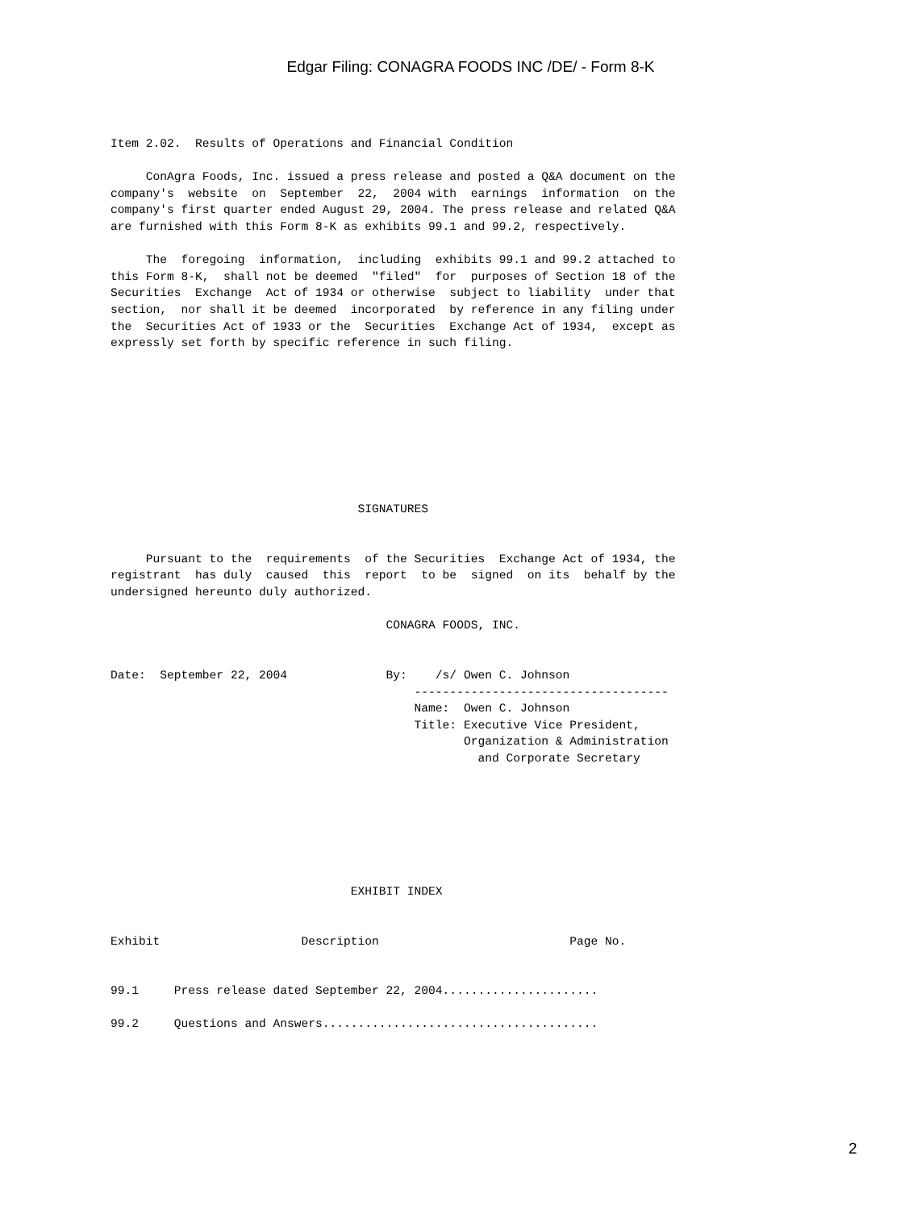Edgar Filing: CONAGRA FOODS INC /DE/ - Form 8-K
Item 2.02.  Results of Operations and Financial Condition

     ConAgra Foods, Inc. issued a press release and posted a Q&A document on the
company's  website  on  September  22,  2004 with  earnings  information  on the
company's first quarter ended August 29, 2004. The press release and related Q&A
are furnished with this Form 8-K as exhibits 99.1 and 99.2, respectively.

     The  foregoing  information,  including  exhibits 99.1 and 99.2 attached to
this Form 8-K,  shall not be deemed  "filed"  for  purposes of Section 18 of the
Securities  Exchange  Act of 1934 or otherwise  subject to liability  under that
section,  nor shall it be deemed  incorporated  by reference in any filing under
the  Securities Act of 1933 or the  Securities  Exchange Act of 1934,  except as
expressly set forth by specific reference in such filing.









                                   SIGNATURES


     Pursuant to the  requirements  of the Securities  Exchange Act of 1934, the
registrant  has duly  caused  this  report  to be  signed  on its  behalf by the
undersigned hereunto duly authorized.

                                       CONAGRA FOODS, INC.


Date:  September 22, 2004              By:    /s/ Owen C. Johnson
                                           ------------------------------------
                                           Name:  Owen C. Johnson
                                           Title: Executive Vice President,
                                                  Organization & Administration
                                                    and Corporate Secretary







                                  EXHIBIT INDEX


Exhibit                    Description                           Page No.


99.1     Press release dated September 22, 2004......................

99.2     Questions and Answers.......................................
2